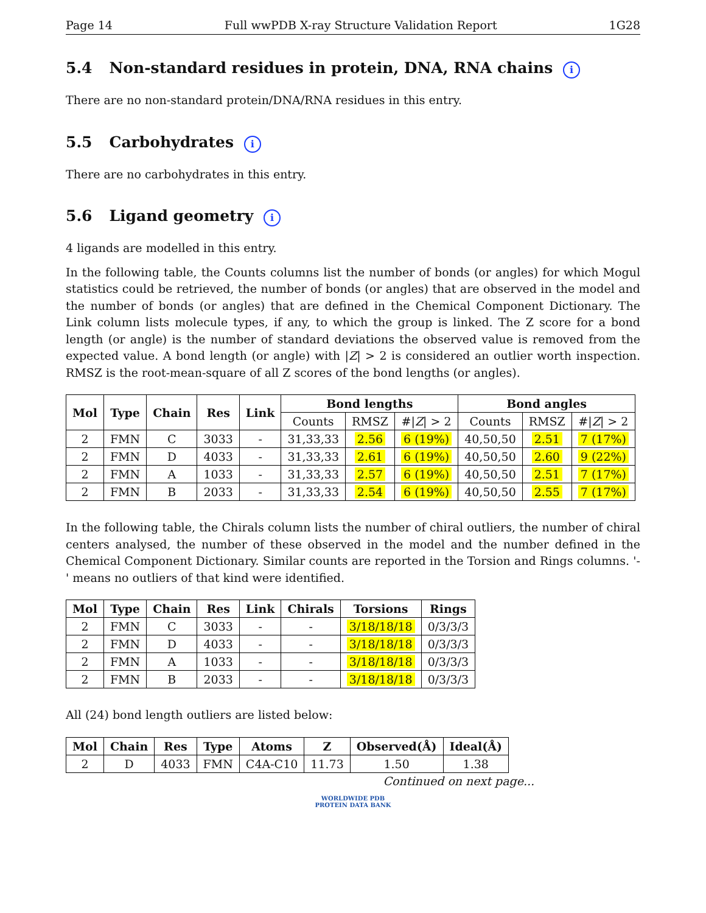Page 14 Full wwPDB X-ray Structure Validation Report 1G28
5.4 Non-standard residues in protein, DNA, RNA chains i
There are no non-standard protein/DNA/RNA residues in this entry.
5.5 Carbohydrates i
There are no carbohydrates in this entry.
5.6 Ligand geometry i
4 ligands are modelled in this entry.
In the following table, the Counts columns list the number of bonds (or angles) for which Mogul statistics could be retrieved, the number of bonds (or angles) that are observed in the model and the number of bonds (or angles) that are defined in the Chemical Component Dictionary. The Link column lists molecule types, if any, to which the group is linked. The Z score for a bond length (or angle) is the number of standard deviations the observed value is removed from the expected value. A bond length (or angle) with |Z| > 2 is considered an outlier worth inspection. RMSZ is the root-mean-square of all Z scores of the bond lengths (or angles).
| Mol | Type | Chain | Res | Link | Bond lengths | | | Bond angles | | |
| --- | --- | --- | --- | --- | --- | --- | --- | --- | --- | --- |
| | | | | | Counts | RMSZ | #/ Z / > 2 | Counts | RMSZ | #/ Z / > 2 |
| 2 | FMN | C | 3033 | - | 31,33,33 | 2.56 | 6 (19%) | 40,50,50 | 2.51 | 7 (17%) |
| 2 | FMN | D | 4033 | - | 31,33,33 | 2.61 | 6 (19%) | 40,50,50 | 2.60 | 9 (22%) |
| 2 | FMN | A | 1033 | - | 31,33,33 | 2.57 | 6 (19%) | 40,50,50 | 2.51 | 7 (17%) |
| 2 | FMN | B | 2033 | - | 31,33,33 | 2.54 | 6 (19%) | 40,50,50 | 2.55 | 7 (17%) |
In the following table, the Chirals column lists the number of chiral outliers, the number of chiral centers analysed, the number of these observed in the model and the number defined in the Chemical Component Dictionary. Similar counts are reported in the Torsion and Rings columns. '-' means no outliers of that kind were identified.
| Mol | Type | Chain | Res | Link | Chirals | Torsions | Rings |
| --- | --- | --- | --- | --- | --- | --- | --- |
| 2 | FMN | C | 3033 | - | - | 3/18/18/18 | 0/3/3/3 |
| 2 | FMN | D | 4033 | - | - | 3/18/18/18 | 0/3/3/3 |
| 2 | FMN | A | 1033 | - | - | 3/18/18/18 | 0/3/3/3 |
| 2 | FMN | B | 2033 | - | - | 3/18/18/18 | 0/3/3/3 |
All (24) bond length outliers are listed below:
| Mol | Chain | Res | Type | Atoms | Z | Observed(Å) | Ideal(Å) |
| --- | --- | --- | --- | --- | --- | --- | --- |
| 2 | D | 4033 | FMN | C4A-C10 | 11.73 | 1.50 | 1.38 |
Continued on next page...
WORLDWIDE PDB
PROTEIN DATA BANK